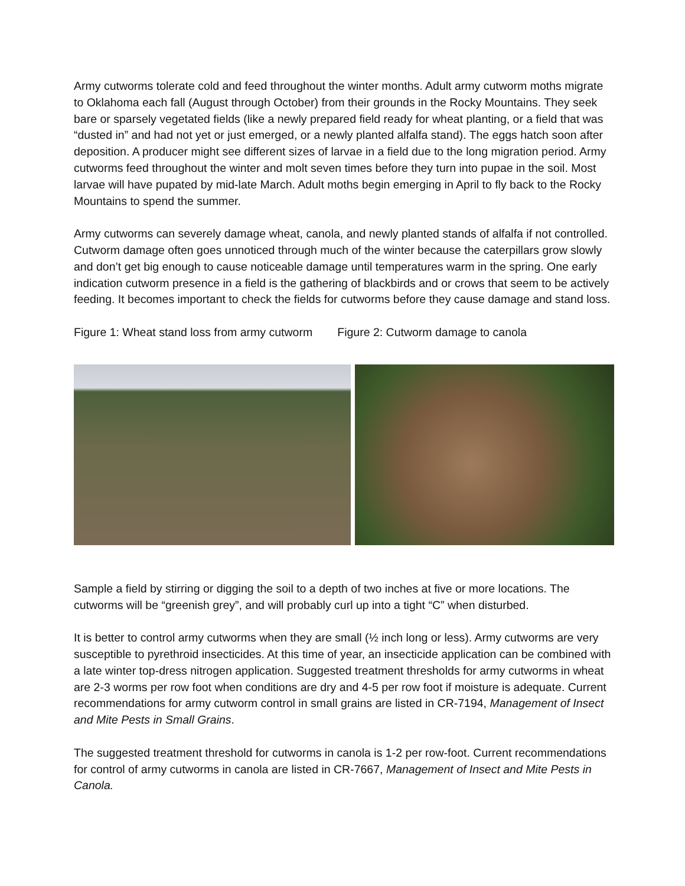Army cutworms tolerate cold and feed throughout the winter months. Adult army cutworm moths migrate to Oklahoma each fall (August through October) from their grounds in the Rocky Mountains. They seek bare or sparsely vegetated fields (like a newly prepared field ready for wheat planting, or a field that was “dusted in” and had not yet or just emerged, or a newly planted alfalfa stand). The eggs hatch soon after deposition. A producer might see different sizes of larvae in a field due to the long migration period. Army cutworms feed throughout the winter and molt seven times before they turn into pupae in the soil. Most larvae will have pupated by mid-late March. Adult moths begin emerging in April to fly back to the Rocky Mountains to spend the summer.
Army cutworms can severely damage wheat, canola, and newly planted stands of alfalfa if not controlled. Cutworm damage often goes unnoticed through much of the winter because the caterpillars grow slowly and don’t get big enough to cause noticeable damage until temperatures warm in the spring. One early indication cutworm presence in a field is the gathering of blackbirds and or crows that seem to be actively feeding. It becomes important to check the fields for cutworms before they cause damage and stand loss.
Figure 1: Wheat stand loss from army cutworm Figure 2: Cutworm damage to canola
Sample a field by stirring or digging the soil to a depth of two inches at five or more locations. The cutworms will be “greenish grey”, and will probably curl up into a tight “C” when disturbed.
It is better to control army cutworms when they are small (½ inch long or less). Army cutworms are very susceptible to pyrethroid insecticides. At this time of year, an insecticide application can be combined with a late winter top-dress nitrogen application. Suggested treatment thresholds for army cutworms in wheat are 2-3 worms per row foot when conditions are dry and 4-5 per row foot if moisture is adequate. Current recommendations for army cutworm control in small grains are listed in CR-7194, Management of Insect and Mite Pests in Small Grains.
The suggested treatment threshold for cutworms in canola is 1-2 per row-foot. Current recommendations for control of army cutworms in canola are listed in CR-7667, Management of Insect and Mite Pests in Canola.